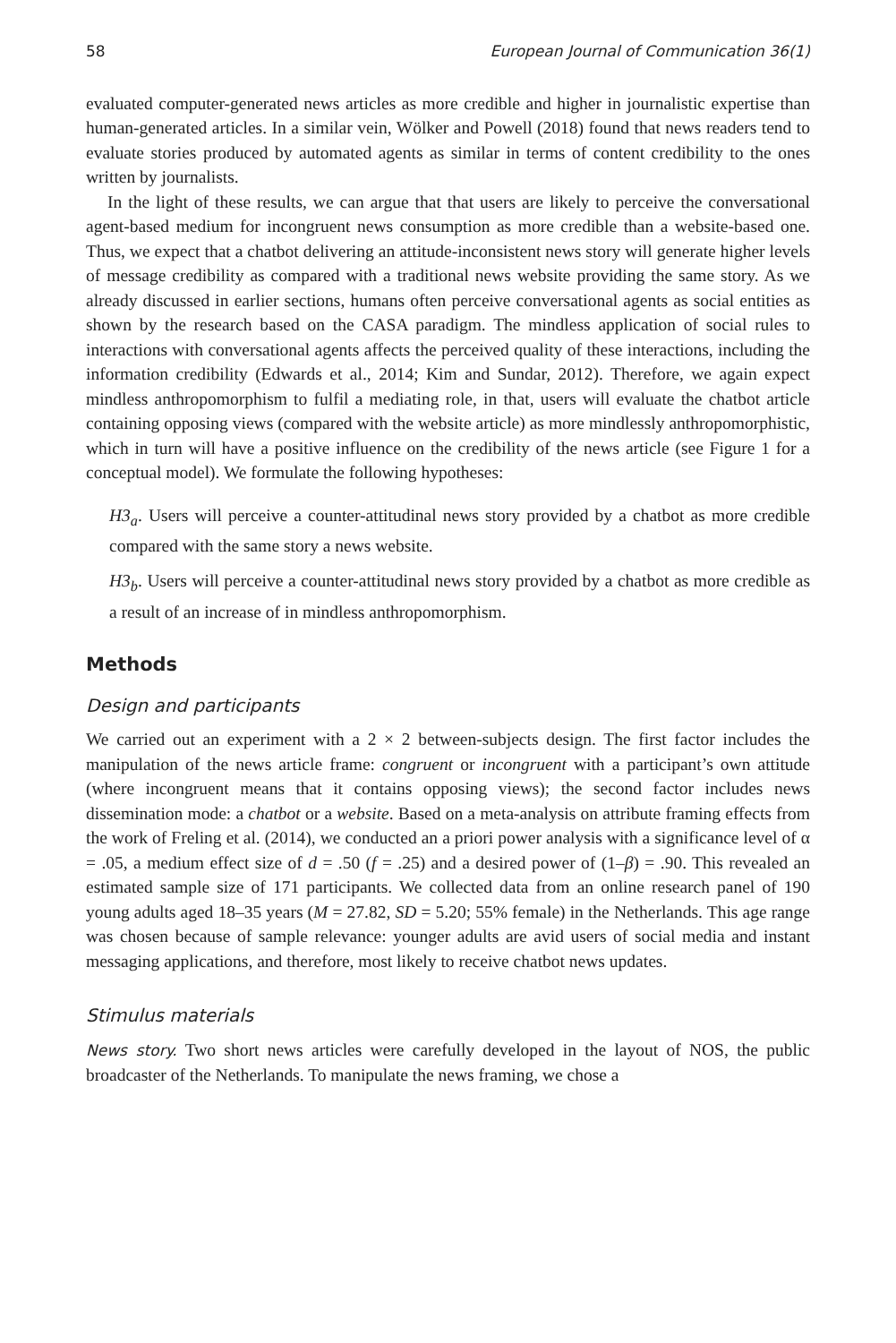58 European Journal of Communication 36(1)
evaluated computer-generated news articles as more credible and higher in journalistic expertise than human-generated articles. In a similar vein, Wölker and Powell (2018) found that news readers tend to evaluate stories produced by automated agents as similar in terms of content credibility to the ones written by journalists.
In the light of these results, we can argue that that users are likely to perceive the conversational agent-based medium for incongruent news consumption as more credible than a website-based one. Thus, we expect that a chatbot delivering an attitude-inconsistent news story will generate higher levels of message credibility as compared with a traditional news website providing the same story. As we already discussed in earlier sections, humans often perceive conversational agents as social entities as shown by the research based on the CASA paradigm. The mindless application of social rules to interactions with conversational agents affects the perceived quality of these interactions, including the information credibility (Edwards et al., 2014; Kim and Sundar, 2012). Therefore, we again expect mindless anthropomorphism to fulfil a mediating role, in that, users will evaluate the chatbot article containing opposing views (compared with the website article) as more mindlessly anthropomorphistic, which in turn will have a positive influence on the credibility of the news article (see Figure 1 for a conceptual model). We formulate the following hypotheses:
H3<sub>a</sub>. Users will perceive a counter-attitudinal news story provided by a chatbot as more credible compared with the same story a news website.
H3<sub>b</sub>. Users will perceive a counter-attitudinal news story provided by a chatbot as more credible as a result of an increase of in mindless anthropomorphism.
Methods
Design and participants
We carried out an experiment with a 2 × 2 between-subjects design. The first factor includes the manipulation of the news article frame: congruent or incongruent with a participant’s own attitude (where incongruent means that it contains opposing views); the second factor includes news dissemination mode: a chatbot or a website. Based on a meta-analysis on attribute framing effects from the work of Freling et al. (2014), we conducted an a priori power analysis with a significance level of α = .05, a medium effect size of d = .50 (f = .25) and a desired power of (1–β) = .90. This revealed an estimated sample size of 171 participants. We collected data from an online research panel of 190 young adults aged 18–35 years (M = 27.82, SD = 5.20; 55% female) in the Netherlands. This age range was chosen because of sample relevance: younger adults are avid users of social media and instant messaging applications, and therefore, most likely to receive chatbot news updates.
Stimulus materials
News story. Two short news articles were carefully developed in the layout of NOS, the public broadcaster of the Netherlands. To manipulate the news framing, we chose a